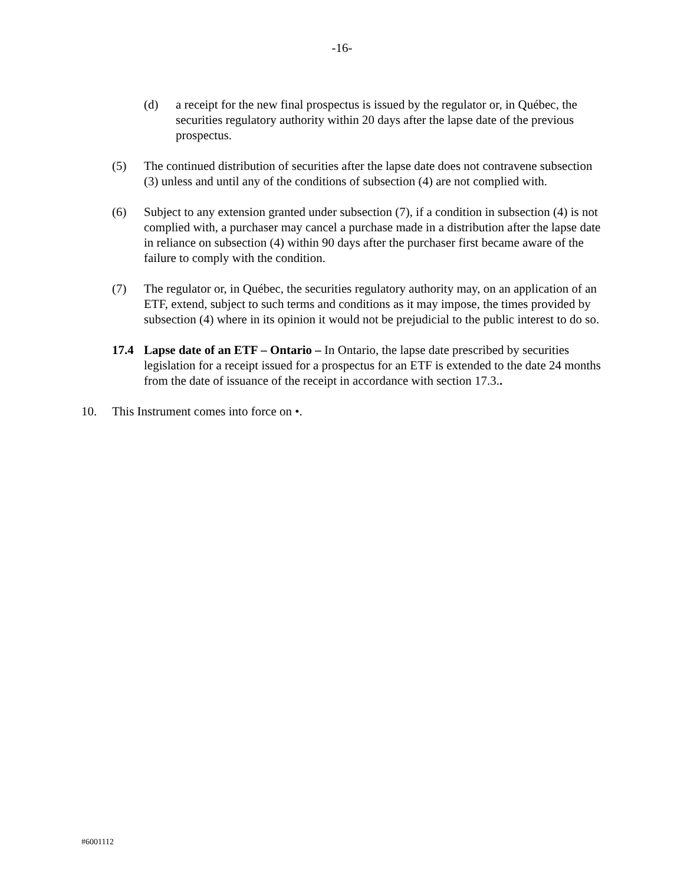-16-
(d) a receipt for the new final prospectus is issued by the regulator or, in Québec, the securities regulatory authority within 20 days after the lapse date of the previous prospectus.
(5) The continued distribution of securities after the lapse date does not contravene subsection (3) unless and until any of the conditions of subsection (4) are not complied with.
(6) Subject to any extension granted under subsection (7), if a condition in subsection (4) is not complied with, a purchaser may cancel a purchase made in a distribution after the lapse date in reliance on subsection (4) within 90 days after the purchaser first became aware of the failure to comply with the condition.
(7) The regulator or, in Québec, the securities regulatory authority may, on an application of an ETF, extend, subject to such terms and conditions as it may impose, the times provided by subsection (4) where in its opinion it would not be prejudicial to the public interest to do so.
17.4 Lapse date of an ETF – Ontario – In Ontario, the lapse date prescribed by securities legislation for a receipt issued for a prospectus for an ETF is extended to the date 24 months from the date of issuance of the receipt in accordance with section 17.3..
10. This Instrument comes into force on •.
#6001112